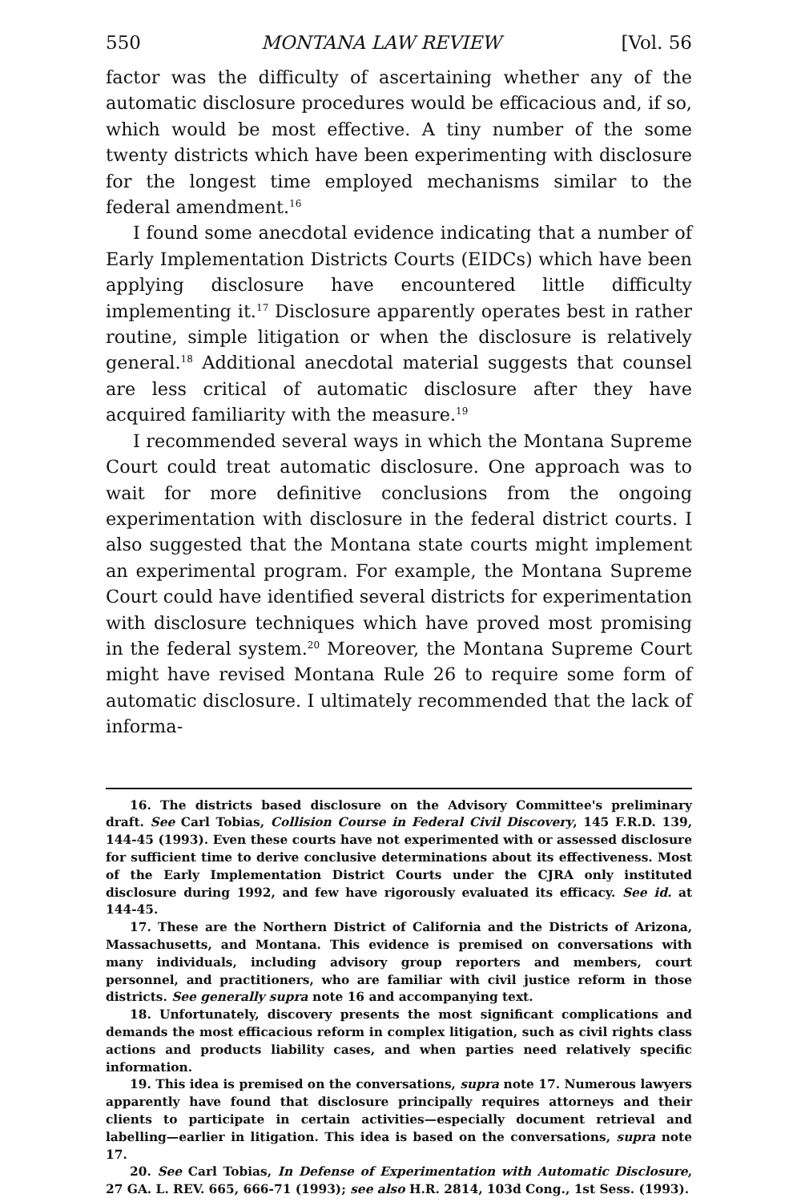550 MONTANA LAW REVIEW [Vol. 56
factor was the difficulty of ascertaining whether any of the automatic disclosure procedures would be efficacious and, if so, which would be most effective. A tiny number of the some twenty districts which have been experimenting with disclosure for the longest time employed mechanisms similar to the federal amendment.<sup>16</sup>
I found some anecdotal evidence indicating that a number of Early Implementation Districts Courts (EIDCs) which have been applying disclosure have encountered little difficulty implementing it.<sup>17</sup> Disclosure apparently operates best in rather routine, simple litigation or when the disclosure is relatively general.<sup>18</sup> Additional anecdotal material suggests that counsel are less critical of automatic disclosure after they have acquired familiarity with the measure.<sup>19</sup>
I recommended several ways in which the Montana Supreme Court could treat automatic disclosure. One approach was to wait for more definitive conclusions from the ongoing experimentation with disclosure in the federal district courts. I also suggested that the Montana state courts might implement an experimental program. For example, the Montana Supreme Court could have identified several districts for experimentation with disclosure techniques which have proved most promising in the federal system.<sup>20</sup> Moreover, the Montana Supreme Court might have revised Montana Rule 26 to require some form of automatic disclosure. I ultimately recommended that the lack of informa-
16. The districts based disclosure on the Advisory Committee's preliminary draft. See Carl Tobias, Collision Course in Federal Civil Discovery, 145 F.R.D. 139, 144-45 (1993). Even these courts have not experimented with or assessed disclosure for sufficient time to derive conclusive determinations about its effectiveness. Most of the Early Implementation District Courts under the CJRA only instituted disclosure during 1992, and few have rigorously evaluated its efficacy. See id. at 144-45.
17. These are the Northern District of California and the Districts of Arizona, Massachusetts, and Montana. This evidence is premised on conversations with many individuals, including advisory group reporters and members, court personnel, and practitioners, who are familiar with civil justice reform in those districts. See generally supra note 16 and accompanying text.
18. Unfortunately, discovery presents the most significant complications and demands the most efficacious reform in complex litigation, such as civil rights class actions and products liability cases, and when parties need relatively specific information.
19. This idea is premised on the conversations, supra note 17. Numerous lawyers apparently have found that disclosure principally requires attorneys and their clients to participate in certain activities—especially document retrieval and labelling—earlier in litigation. This idea is based on the conversations, supra note 17.
20. See Carl Tobias, In Defense of Experimentation with Automatic Disclosure, 27 GA. L. REV. 665, 666-71 (1993); see also H.R. 2814, 103d Cong., 1st Sess. (1993).